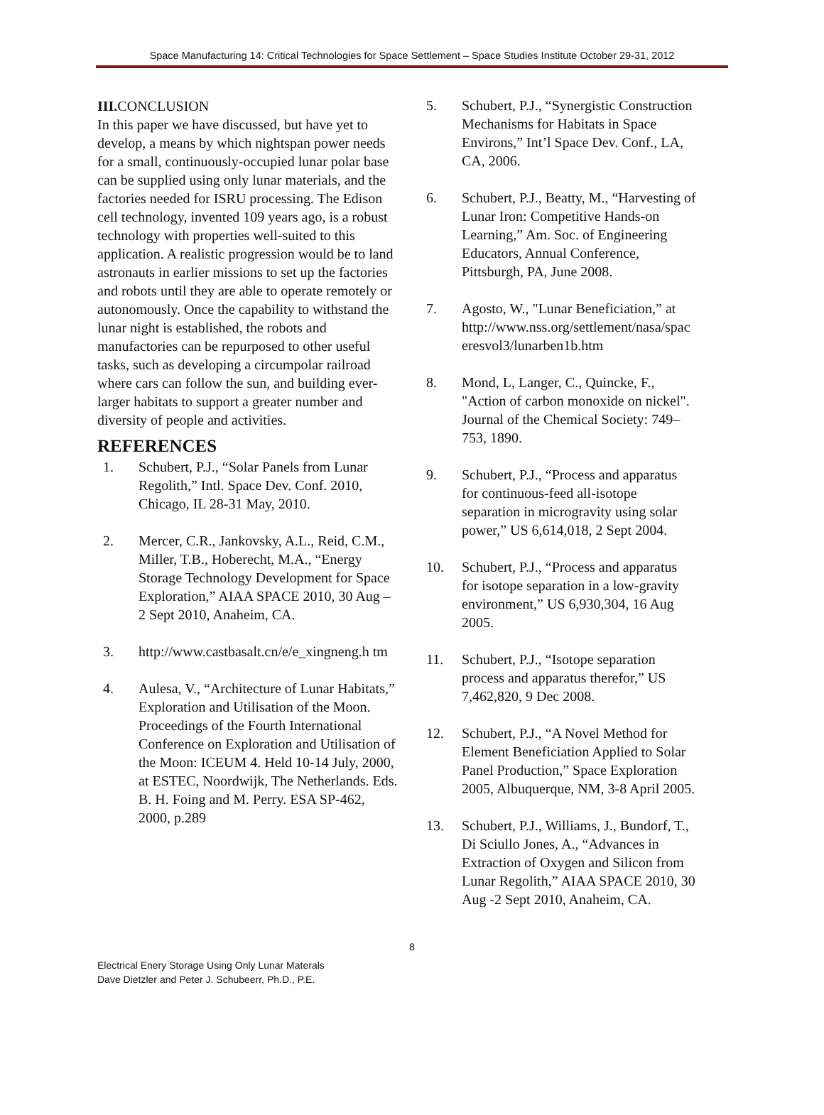Space Manufacturing 14: Critical Technologies for Space Settlement – Space Studies Institute October 29-31, 2012
III. CONCLUSION
In this paper we have discussed, but have yet to develop, a means by which nightspan power needs for a small, continuously-occupied lunar polar base can be supplied using only lunar materials, and the factories needed for ISRU processing. The Edison cell technology, invented 109 years ago, is a robust technology with properties well-suited to this application. A realistic progression would be to land astronauts in earlier missions to set up the factories and robots until they are able to operate remotely or autonomously. Once the capability to withstand the lunar night is established, the robots and manufactories can be repurposed to other useful tasks, such as developing a circumpolar railroad where cars can follow the sun, and building ever-larger habitats to support a greater number and diversity of people and activities.
REFERENCES
1. Schubert, P.J., “Solar Panels from Lunar Regolith,” Intl. Space Dev. Conf. 2010, Chicago, IL 28-31 May, 2010.
2. Mercer, C.R., Jankovsky, A.L., Reid, C.M., Miller, T.B., Hoberecht, M.A., “Energy Storage Technology Development for Space Exploration,” AIAA SPACE 2010, 30 Aug – 2 Sept 2010, Anaheim, CA.
3. http://www.castbasalt.cn/e/e_xingneng.h tm
4. Aulesa, V., “Architecture of Lunar Habitats,” Exploration and Utilisation of the Moon. Proceedings of the Fourth International Conference on Exploration and Utilisation of the Moon: ICEUM 4. Held 10-14 July, 2000, at ESTEC, Noordwijk, The Netherlands. Eds. B. H. Foing and M. Perry. ESA SP-462, 2000, p.289
5. Schubert, P.J., “Synergistic Construction Mechanisms for Habitats in Space Environs,” Int’l Space Dev. Conf., LA, CA, 2006.
6. Schubert, P.J., Beatty, M., “Harvesting of Lunar Iron: Competitive Hands-on Learning,” Am. Soc. of Engineering Educators, Annual Conference, Pittsburgh, PA, June 2008.
7. Agosto, W., "Lunar Beneficiation,” at http://www.nss.org/settlement/nasa/spac eresvol3/lunarben1b.htm
8. Mond, L, Langer, C., Quincke, F., "Action of carbon monoxide on nickel". Journal of the Chemical Society: 749–753, 1890.
9. Schubert, P.J., “Process and apparatus for continuous-feed all-isotope separation in microgravity using solar power,” US 6,614,018, 2 Sept 2004.
10. Schubert, P.J., “Process and apparatus for isotope separation in a low-gravity environment,” US 6,930,304, 16 Aug 2005.
11. Schubert, P.J., “Isotope separation process and apparatus therefor,” US 7,462,820, 9 Dec 2008.
12. Schubert, P.J., “A Novel Method for Element Beneficiation Applied to Solar Panel Production,” Space Exploration 2005, Albuquerque, NM, 3-8 April 2005.
13. Schubert, P.J., Williams, J., Bundorf, T., Di Sciullo Jones, A., “Advances in Extraction of Oxygen and Silicon from Lunar Regolith,” AIAA SPACE 2010, 30 Aug -2 Sept 2010, Anaheim, CA.
8
Electrical Enery Storage Using Only Lunar Materals
Dave Dietzler and Peter J. Schubeerr, Ph.D., P.E.